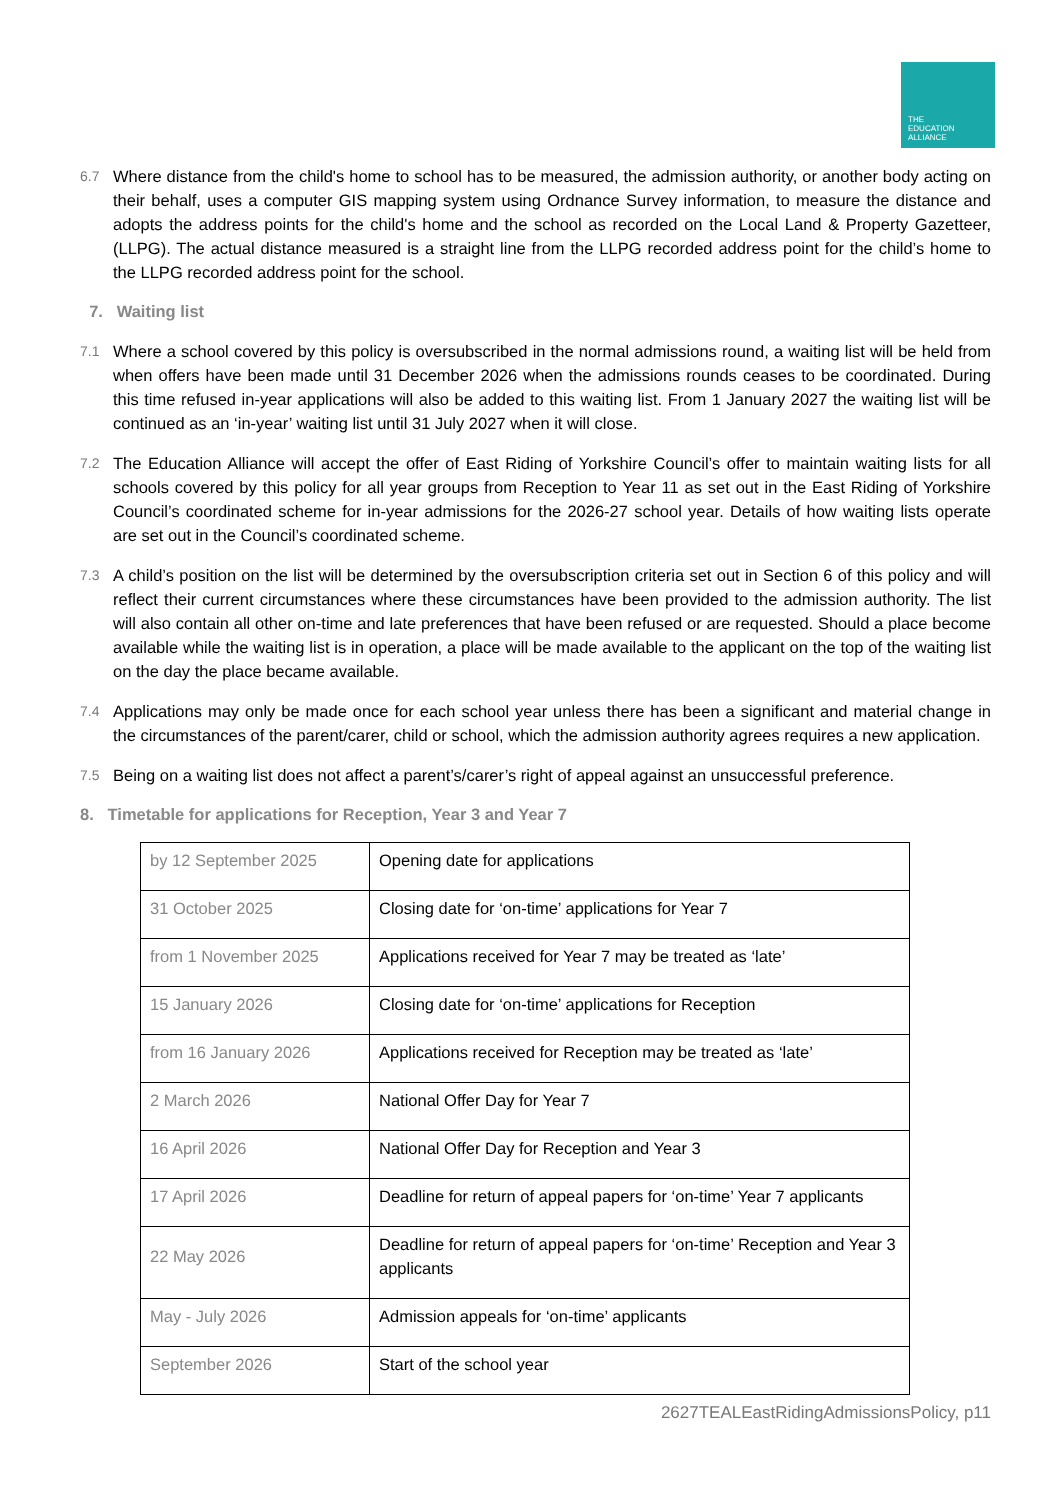THE
EDUCATION
ALLIANCE
6.7
Where distance from the child's home to school has to be measured, the admission authority, or another body acting on their behalf, uses a computer GIS mapping system using Ordnance Survey information, to measure the distance and adopts the address points for the child's home and the school as recorded on the Local Land & Property Gazetteer, (LLPG). The actual distance measured is a straight line from the LLPG recorded address point for the child’s home to the LLPG recorded address point for the school.
7. Waiting list
7.1
Where a school covered by this policy is oversubscribed in the normal admissions round, a waiting list will be held from when offers have been made until 31 December 2026 when the admissions rounds ceases to be coordinated. During this time refused in-year applications will also be added to this waiting list. From 1 January 2027 the waiting list will be continued as an ‘in-year’ waiting list until 31 July 2027 when it will close.
7.2
The Education Alliance will accept the offer of East Riding of Yorkshire Council’s offer to maintain waiting lists for all schools covered by this policy for all year groups from Reception to Year 11 as set out in the East Riding of Yorkshire Council’s coordinated scheme for in-year admissions for the 2026-27 school year. Details of how waiting lists operate are set out in the Council’s coordinated scheme.
7.3
A child’s position on the list will be determined by the oversubscription criteria set out in Section 6 of this policy and will reflect their current circumstances where these circumstances have been provided to the admission authority. The list will also contain all other on-time and late preferences that have been refused or are requested. Should a place become available while the waiting list is in operation, a place will be made available to the applicant on the top of the waiting list on the day the place became available.
7.4
Applications may only be made once for each school year unless there has been a significant and material change in the circumstances of the parent/carer, child or school, which the admission authority agrees requires a new application.
7.5
Being on a waiting list does not affect a parent’s/carer’s right of appeal against an unsuccessful preference.
8. Timetable for applications for Reception, Year 3 and Year 7
| by 12 September 2025 | Opening date for applications |
| 31 October 2025 | Closing date for ‘on-time’ applications for Year 7 |
| from 1 November 2025 | Applications received for Year 7 may be treated as ‘late’ |
| 15 January 2026 | Closing date for ‘on-time’ applications for Reception |
| from 16 January 2026 | Applications received for Reception may be treated as ‘late’ |
| 2 March 2026 | National Offer Day for Year 7 |
| 16 April 2026 | National Offer Day for Reception and Year 3 |
| 17 April 2026 | Deadline for return of appeal papers for ‘on-time’ Year 7 applicants |
| 22 May 2026 | Deadline for return of appeal papers for ‘on-time’ Reception and Year 3 applicants |
| May - July 2026 | Admission appeals for ‘on-time’ applicants |
| September 2026 | Start of the school year |
2627TEALEastRidingAdmissionsPolicy, p11